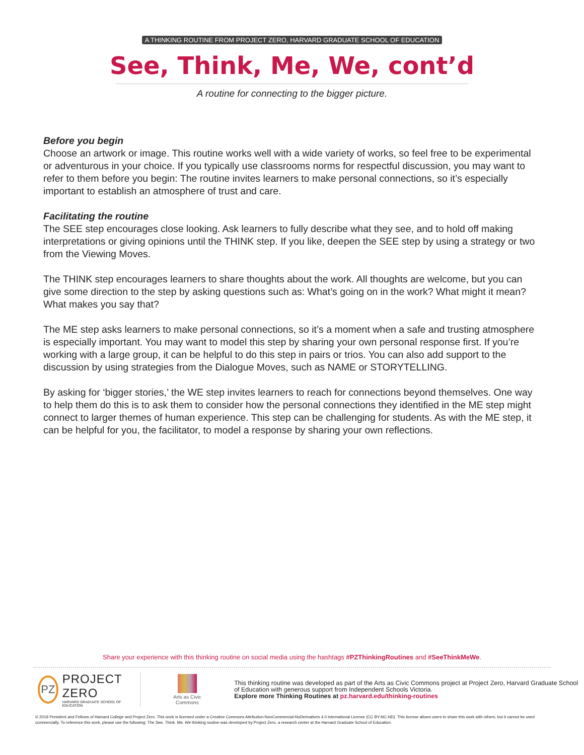A THINKING ROUTINE FROM PROJECT ZERO, HARVARD GRADUATE SCHOOL OF EDUCATION
See, Think, Me, We, cont’d
A routine for connecting to the bigger picture.
Before you begin
Choose an artwork or image. This routine works well with a wide variety of works, so feel free to be experimental or adventurous in your choice. If you typically use classrooms norms for respectful discussion, you may want to refer to them before you begin: The routine invites learners to make personal connections, so it’s especially important to establish an atmosphere of trust and care.
Facilitating the routine
The SEE step encourages close looking. Ask learners to fully describe what they see, and to hold off making interpretations or giving opinions until the THINK step. If you like, deepen the SEE step by using a strategy or two from the Viewing Moves.
The THINK step encourages learners to share thoughts about the work. All thoughts are welcome, but you can give some direction to the step by asking questions such as: What’s going on in the work? What might it mean? What makes you say that?
The ME step asks learners to make personal connections, so it’s a moment when a safe and trusting atmosphere is especially important. You may want to model this step by sharing your own personal response first. If you’re working with a large group, it can be helpful to do this step in pairs or trios. You can also add support to the discussion by using strategies from the Dialogue Moves, such as NAME or STORYTELLING.
By asking for ‘bigger stories,’ the WE step invites learners to reach for connections beyond themselves. One way to help them do this is to ask them to consider how the personal connections they identified in the ME step might connect to larger themes of human experience. This step can be challenging for students. As with the ME step, it can be helpful for you, the facilitator, to model a response by sharing your own reflections.
Share your experience with this thinking routine on social media using the hashtags #PZThinkingRoutines and #SeeThinkMeWe.
PZ
PROJECT ZERO
HARVARD GRADUATE SCHOOL OF EDUCATION
Arts as Civic
Commons
This thinking routine was developed as part of the Arts as Civic Commons project at Project Zero, Harvard Graduate School of Education with generous support from Independent Schools Victoria.
Explore more Thinking Routines at pz.harvard.edu/thinking-routines
© 2019 President and Fellows of Harvard College and Project Zero. This work is licensed under a Creative Commons Attribution-NonCommercial-NoDerivatives 4.0 International License (CC BY-NC-ND). This license allows users to share this work with others, but it cannot be used commercially. To reference this work, please use the following: The See, Think, Me, We thinking routine was developed by Project Zero, a research center at the Harvard Graduate School of Education.